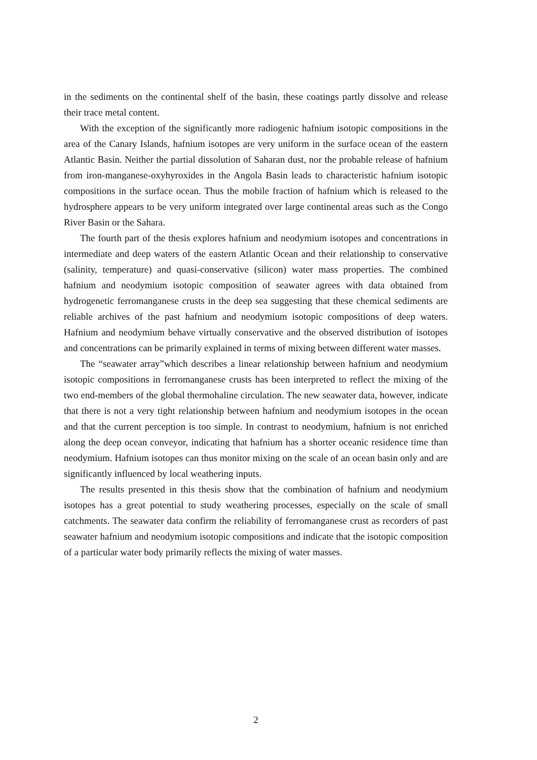in the sediments on the continental shelf of the basin, these coatings partly dissolve and release their trace metal content.
With the exception of the significantly more radiogenic hafnium isotopic compositions in the area of the Canary Islands, hafnium isotopes are very uniform in the surface ocean of the eastern Atlantic Basin. Neither the partial dissolution of Saharan dust, nor the probable release of hafnium from iron-manganese-oxyhyroxides in the Angola Basin leads to characteristic hafnium isotopic compositions in the surface ocean. Thus the mobile fraction of hafnium which is released to the hydrosphere appears to be very uniform integrated over large continental areas such as the Congo River Basin or the Sahara.
The fourth part of the thesis explores hafnium and neodymium isotopes and concentrations in intermediate and deep waters of the eastern Atlantic Ocean and their relationship to conservative (salinity, temperature) and quasi-conservative (silicon) water mass properties. The combined hafnium and neodymium isotopic composition of seawater agrees with data obtained from hydrogenetic ferromanganese crusts in the deep sea suggesting that these chemical sediments are reliable archives of the past hafnium and neodymium isotopic compositions of deep waters. Hafnium and neodymium behave virtually conservative and the observed distribution of isotopes and concentrations can be primarily explained in terms of mixing between different water masses.
The “seawater array”which describes a linear relationship between hafnium and neodymium isotopic compositions in ferromanganese crusts has been interpreted to reflect the mixing of the two end-members of the global thermohaline circulation. The new seawater data, however, indicate that there is not a very tight relationship between hafnium and neodymium isotopes in the ocean and that the current perception is too simple. In contrast to neodymium, hafnium is not enriched along the deep ocean conveyor, indicating that hafnium has a shorter oceanic residence time than neodymium. Hafnium isotopes can thus monitor mixing on the scale of an ocean basin only and are significantly influenced by local weathering inputs.
The results presented in this thesis show that the combination of hafnium and neodymium isotopes has a great potential to study weathering processes, especially on the scale of small catchments. The seawater data confirm the reliability of ferromanganese crust as recorders of past seawater hafnium and neodymium isotopic compositions and indicate that the isotopic composition of a particular water body primarily reflects the mixing of water masses.
2